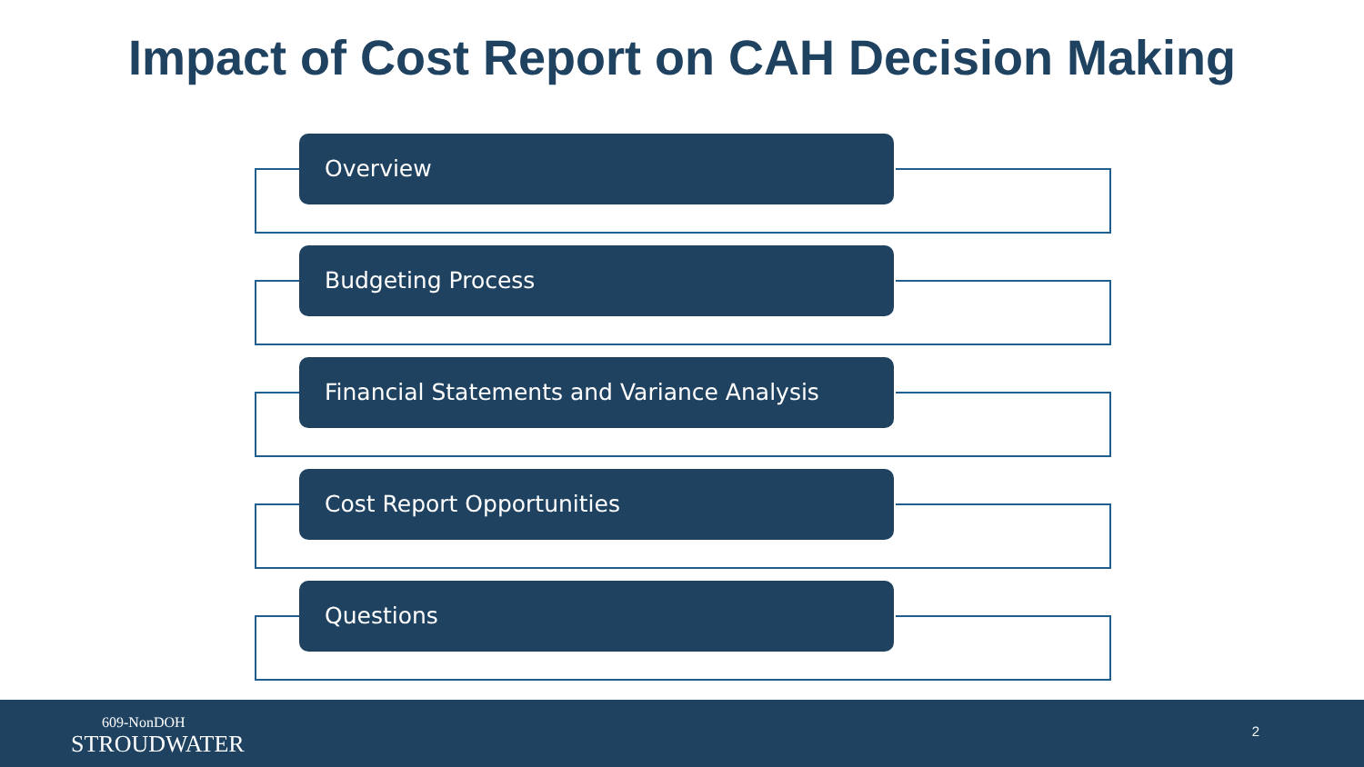Impact of Cost Report on CAH Decision Making
Overview
Budgeting Process
Financial Statements and Variance Analysis
Cost Report Opportunities
Questions
609-NonDOH
STROUDWATER
2